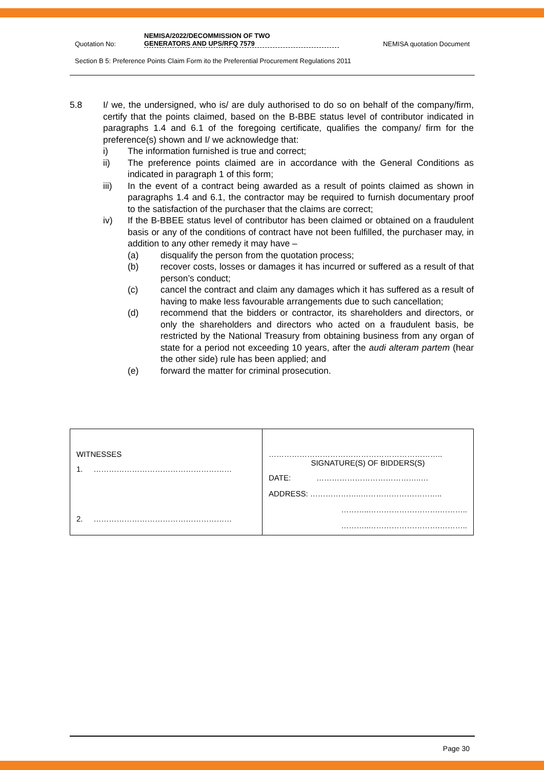Quotation No:
NEMISA/2022/DECOMMISSION OF TWO
GENERATORS AND UPS/RFQ 7579
NEMISA quotation Document
Section B 5: Preference Points Claim Form ito the Preferential Procurement Regulations 2011
5.8 I/ we, the undersigned, who is/ are duly authorised to do so on behalf of the company/firm, certify that the points claimed, based on the B-BBE status level of contributor indicated in paragraphs 1.4 and 6.1 of the foregoing certificate, qualifies the company/ firm for the preference(s) shown and I/ we acknowledge that:
i) The information furnished is true and correct;
ii) The preference points claimed are in accordance with the General Conditions as indicated in paragraph 1 of this form;
iii) In the event of a contract being awarded as a result of points claimed as shown in paragraphs 1.4 and 6.1, the contractor may be required to furnish documentary proof to the satisfaction of the purchaser that the claims are correct;
iv) If the B-BBEE status level of contributor has been claimed or obtained on a fraudulent basis or any of the conditions of contract have not been fulfilled, the purchaser may, in addition to any other remedy it may have –
(a) disqualify the person from the quotation process;
(b) recover costs, losses or damages it has incurred or suffered as a result of that person’s conduct;
(c) cancel the contract and claim any damages which it has suffered as a result of having to make less favourable arrangements due to such cancellation;
(d) recommend that the bidders or contractor, its shareholders and directors, or only the shareholders and directors who acted on a fraudulent basis, be restricted by the National Treasury from obtaining business from any organ of state for a period not exceeding 10 years, after the audi alteram partem (hear the other side) rule has been applied; and
(e) forward the matter for criminal prosecution.
| WITNESSES 1. ……………………………………………… 2. ……………………………………………… | ………………………………………………………….. SIGNATURE(S) OF BIDDERS(S) DATE: …………………………………..… ADDRESS: ………………..………………………….. ………..……………………….……….. ………..……………………….……….. |
Page 30